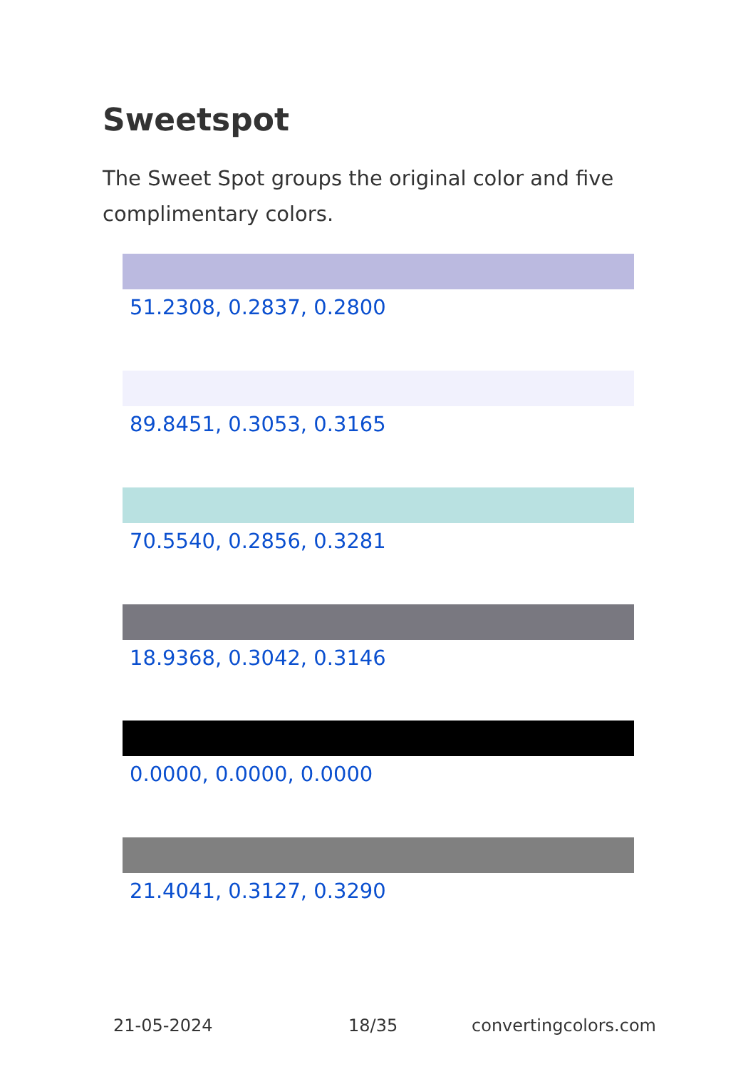Sweetspot
The Sweet Spot groups the original color and five complimentary colors.
51.2308, 0.2837, 0.2800
89.8451, 0.3053, 0.3165
70.5540, 0.2856, 0.3281
18.9368, 0.3042, 0.3146
0.0000, 0.0000, 0.0000
21.4041, 0.3127, 0.3290
21-05-2024 18/35 convertingcolors.com